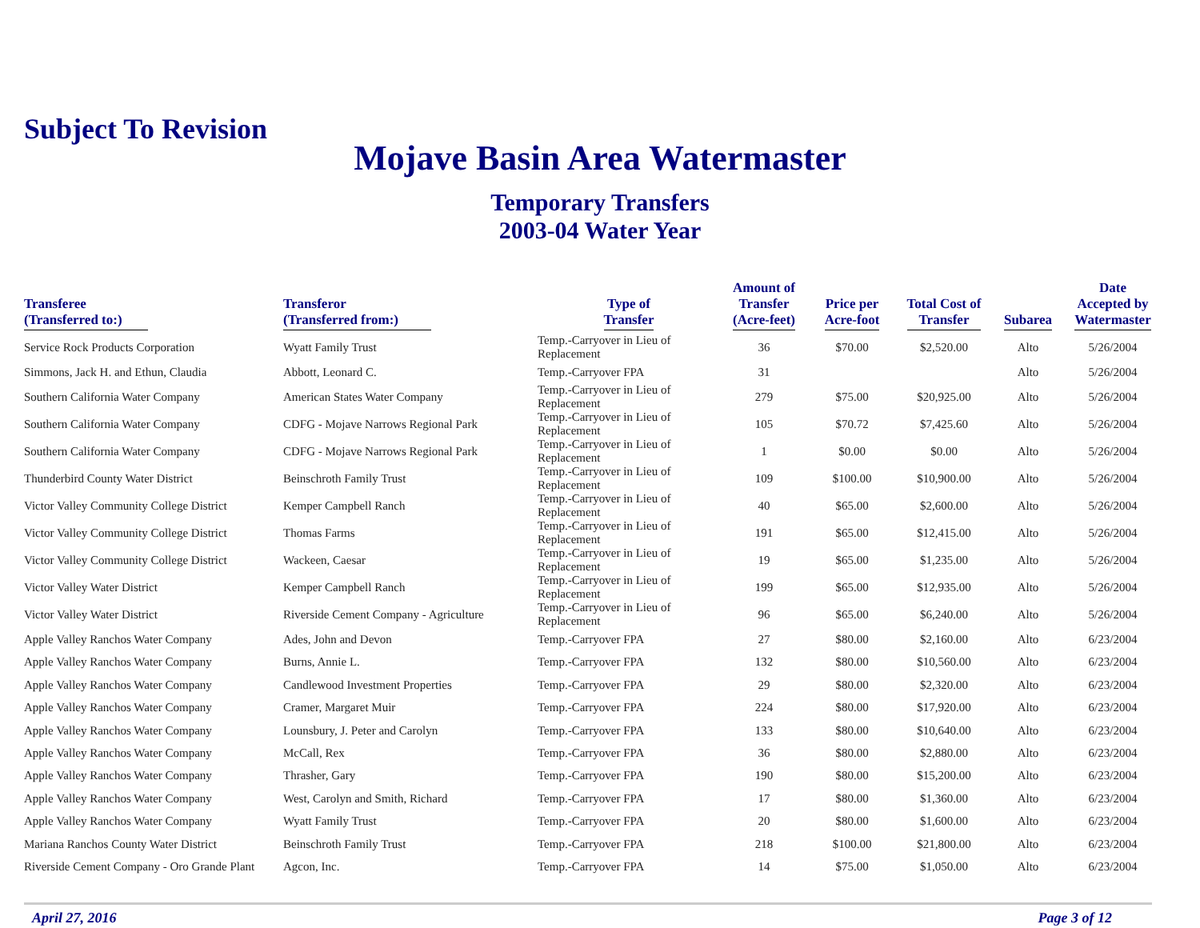Subject To Revision
Mojave Basin Area Watermaster
Temporary Transfers
2003-04 Water Year
| Transferee (Transferred to:) | Transferor (Transferred from:) | Type of Transfer | Amount of Transfer (Acre-feet) | Price per Acre-foot | Total Cost of Transfer | Subarea | Date Accepted by Watermaster |
| --- | --- | --- | --- | --- | --- | --- | --- |
| Service Rock Products Corporation | Wyatt Family Trust | Temp.-Carryover in Lieu of Replacement | 36 | $70.00 | $2,520.00 | Alto | 5/26/2004 |
| Simmons, Jack H. and Ethun, Claudia | Abbott, Leonard C. | Temp.-Carryover FPA | 31 | | | Alto | 5/26/2004 |
| Southern California Water Company | American States Water Company | Temp.-Carryover in Lieu of Replacement | 279 | $75.00 | $20,925.00 | Alto | 5/26/2004 |
| Southern California Water Company | CDFG - Mojave Narrows Regional Park | Temp.-Carryover in Lieu of Replacement | 105 | $70.72 | $7,425.60 | Alto | 5/26/2004 |
| Southern California Water Company | CDFG - Mojave Narrows Regional Park | Temp.-Carryover in Lieu of Replacement | 1 | $0.00 | $0.00 | Alto | 5/26/2004 |
| Thunderbird County Water District | Beinschroth Family Trust | Temp.-Carryover in Lieu of Replacement | 109 | $100.00 | $10,900.00 | Alto | 5/26/2004 |
| Victor Valley Community College District | Kemper Campbell Ranch | Temp.-Carryover in Lieu of Replacement | 40 | $65.00 | $2,600.00 | Alto | 5/26/2004 |
| Victor Valley Community College District | Thomas Farms | Temp.-Carryover in Lieu of Replacement | 191 | $65.00 | $12,415.00 | Alto | 5/26/2004 |
| Victor Valley Community College District | Wackeen, Caesar | Temp.-Carryover in Lieu of Replacement | 19 | $65.00 | $1,235.00 | Alto | 5/26/2004 |
| Victor Valley Water District | Kemper Campbell Ranch | Temp.-Carryover in Lieu of Replacement | 199 | $65.00 | $12,935.00 | Alto | 5/26/2004 |
| Victor Valley Water District | Riverside Cement Company - Agriculture | Temp.-Carryover in Lieu of Replacement | 96 | $65.00 | $6,240.00 | Alto | 5/26/2004 |
| Apple Valley Ranchos Water Company | Ades, John and Devon | Temp.-Carryover FPA | 27 | $80.00 | $2,160.00 | Alto | 6/23/2004 |
| Apple Valley Ranchos Water Company | Burns, Annie L. | Temp.-Carryover FPA | 132 | $80.00 | $10,560.00 | Alto | 6/23/2004 |
| Apple Valley Ranchos Water Company | Candlewood Investment Properties | Temp.-Carryover FPA | 29 | $80.00 | $2,320.00 | Alto | 6/23/2004 |
| Apple Valley Ranchos Water Company | Cramer, Margaret Muir | Temp.-Carryover FPA | 224 | $80.00 | $17,920.00 | Alto | 6/23/2004 |
| Apple Valley Ranchos Water Company | Lounsbury, J. Peter and Carolyn | Temp.-Carryover FPA | 133 | $80.00 | $10,640.00 | Alto | 6/23/2004 |
| Apple Valley Ranchos Water Company | McCall, Rex | Temp.-Carryover FPA | 36 | $80.00 | $2,880.00 | Alto | 6/23/2004 |
| Apple Valley Ranchos Water Company | Thrasher, Gary | Temp.-Carryover FPA | 190 | $80.00 | $15,200.00 | Alto | 6/23/2004 |
| Apple Valley Ranchos Water Company | West, Carolyn and Smith, Richard | Temp.-Carryover FPA | 17 | $80.00 | $1,360.00 | Alto | 6/23/2004 |
| Apple Valley Ranchos Water Company | Wyatt Family Trust | Temp.-Carryover FPA | 20 | $80.00 | $1,600.00 | Alto | 6/23/2004 |
| Mariana Ranchos County Water District | Beinschroth Family Trust | Temp.-Carryover FPA | 218 | $100.00 | $21,800.00 | Alto | 6/23/2004 |
| Riverside Cement Company - Oro Grande Plant | Agcon, Inc. | Temp.-Carryover FPA | 14 | $75.00 | $1,050.00 | Alto | 6/23/2004 |
April 27, 2016 Page 3 of 12